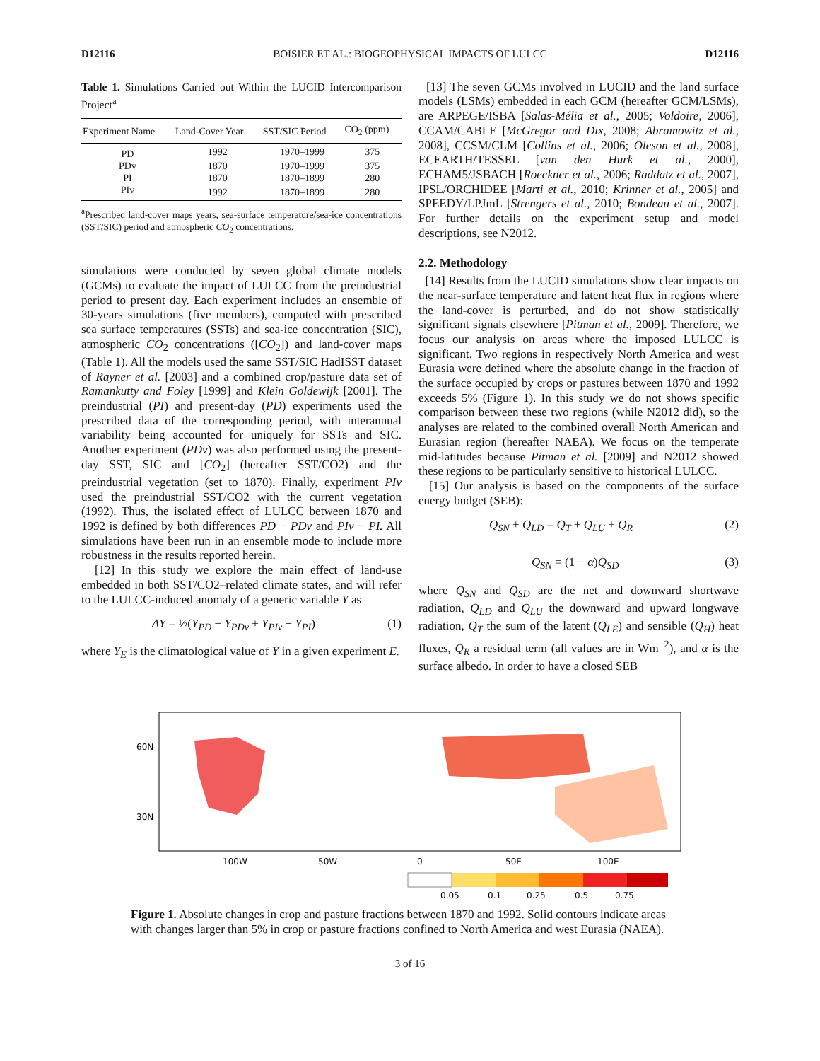D12116 BOISIER ET AL.: BIOGEOPHYSICAL IMPACTS OF LULCC D12116
Table 1. Simulations Carried out Within the LUCID Intercomparison Project<sup>a</sup>
| Experiment Name | Land-Cover Year | SST/SIC Period | CO<sub>2</sub> (ppm) |
| --- | --- | --- | --- |
| PD | 1992 | 1970–1999 | 375 |
| PDv | 1870 | 1970–1999 | 375 |
| PI | 1870 | 1870–1899 | 280 |
| PIv | 1992 | 1870–1899 | 280 |
<sup>a</sup> Prescribed land-cover maps years, sea-surface temperature/sea-ice concentrations (SST/SIC) period and atmospheric CO<sub>2</sub> concentrations.
simulations were conducted by seven global climate models (GCMs) to evaluate the impact of LULCC from the preindustrial period to present day. Each experiment includes an ensemble of 30-years simulations (five members), computed with prescribed sea surface temperatures (SSTs) and sea-ice concentration (SIC), atmospheric CO<sub>2</sub> concentrations ([CO<sub>2</sub>]) and land-cover maps (Table 1). All the models used the same SST/SIC HadISST dataset of Rayner et al. [2003] and a combined crop/pasture data set of Ramankutty and Foley [1999] and Klein Goldewijk [2001]. The preindustrial (PI) and present-day (PD) experiments used the prescribed data of the corresponding period, with interannual variability being accounted for uniquely for SSTs and SIC. Another experiment (PDv) was also performed using the present-day SST, SIC and [CO<sub>2</sub>] (hereafter SST/CO2) and the preindustrial vegetation (set to 1870). Finally, experiment PIv used the preindustrial SST/CO2 with the current vegetation (1992). Thus, the isolated effect of LULCC between 1870 and 1992 is defined by both differences PD − PDv and PIv − PI. All simulations have been run in an ensemble mode to include more robustness in the results reported herein.
[12] In this study we explore the main effect of land-use embedded in both SST/CO2–related climate states, and will refer to the LULCC-induced anomaly of a generic variable Y as
ΔY = ½(Y<sub>PD</sub> − Y<sub>PDv</sub> + Y<sub>PIv</sub> − Y<sub>PI</sub>) (1)
where Y<sub>E</sub> is the climatological value of Y in a given experiment E.
[13] The seven GCMs involved in LUCID and the land surface models (LSMs) embedded in each GCM (hereafter GCM/LSMs), are ARPEGE/ISBA [Salas-Mélia et al., 2005; Voldoire, 2006], CCAM/CABLE [McGregor and Dix, 2008; Abramowitz et al., 2008], CCSM/CLM [Collins et al., 2006; Oleson et al., 2008], ECEARTH/TESSEL [van den Hurk et al., 2000], ECHAM5/JSBACH [Roeckner et al., 2006; Raddatz et al., 2007], IPSL/ORCHIDEE [Marti et al., 2010; Krinner et al., 2005] and SPEEDY/LPJmL [Strengers et al., 2010; Bondeau et al., 2007]. For further details on the experiment setup and model descriptions, see N2012.
2.2. Methodology
[14] Results from the LUCID simulations show clear impacts on the near-surface temperature and latent heat flux in regions where the land-cover is perturbed, and do not show statistically significant signals elsewhere [Pitman et al., 2009]. Therefore, we focus our analysis on areas where the imposed LULCC is significant. Two regions in respectively North America and west Eurasia were defined where the absolute change in the fraction of the surface occupied by crops or pastures between 1870 and 1992 exceeds 5% (Figure 1). In this study we do not shows specific comparison between these two regions (while N2012 did), so the analyses are related to the combined overall North American and Eurasian region (hereafter NAEA). We focus on the temperate mid-latitudes because Pitman et al. [2009] and N2012 showed these regions to be particularly sensitive to historical LULCC.
[15] Our analysis is based on the components of the surface energy budget (SEB):
Q<sub>SN</sub> + Q<sub>LD</sub> = Q<sub>T</sub> + Q<sub>LU</sub> + Q<sub>R</sub> (2)
Q<sub>SN</sub> = (1 − α)Q<sub>SD</sub> (3)
where Q<sub>SN</sub> and Q<sub>SD</sub> are the net and downward shortwave radiation, Q<sub>LD</sub> and Q<sub>LU</sub> the downward and upward longwave radiation, Q<sub>T</sub> the sum of the latent (Q<sub>LE</sub>) and sensible (Q<sub>H</sub>) heat fluxes, Q<sub>R</sub> a residual term (all values are in Wm<sup>−2</sup>), and α is the surface albedo. In order to have a closed SEB
60N
30N
100W
50W
0
50E
100E
0.05
0.1
0.25
0.5
0.75
Figure 1. Absolute changes in crop and pasture fractions between 1870 and 1992. Solid contours indicate areas with changes larger than 5% in crop or pasture fractions confined to North America and west Eurasia (NAEA).
3 of 16